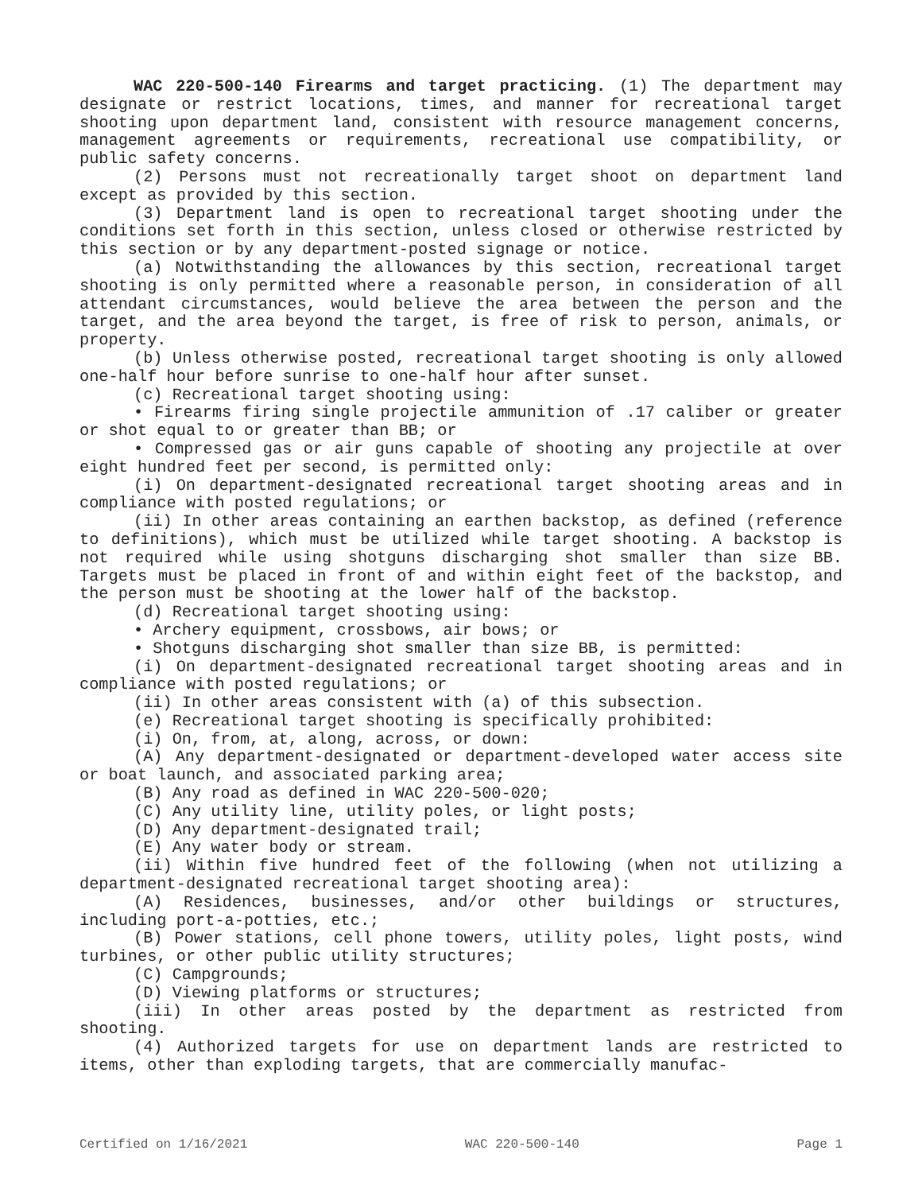WAC 220-500-140 Firearms and target practicing. (1) The department may designate or restrict locations, times, and manner for recreational target shooting upon department land, consistent with resource management concerns, management agreements or requirements, recreational use compatibility, or public safety concerns.
(2) Persons must not recreationally target shoot on department land except as provided by this section.
(3) Department land is open to recreational target shooting under the conditions set forth in this section, unless closed or otherwise restricted by this section or by any department-posted signage or notice.
(a) Notwithstanding the allowances by this section, recreational target shooting is only permitted where a reasonable person, in consideration of all attendant circumstances, would believe the area between the person and the target, and the area beyond the target, is free of risk to person, animals, or property.
(b) Unless otherwise posted, recreational target shooting is only allowed one-half hour before sunrise to one-half hour after sunset.
(c) Recreational target shooting using:
• Firearms firing single projectile ammunition of .17 caliber or greater or shot equal to or greater than BB; or
• Compressed gas or air guns capable of shooting any projectile at over eight hundred feet per second, is permitted only:
(i) On department-designated recreational target shooting areas and in compliance with posted regulations; or
(ii) In other areas containing an earthen backstop, as defined (reference to definitions), which must be utilized while target shooting. A backstop is not required while using shotguns discharging shot smaller than size BB. Targets must be placed in front of and within eight feet of the backstop, and the person must be shooting at the lower half of the backstop.
(d) Recreational target shooting using:
• Archery equipment, crossbows, air bows; or
• Shotguns discharging shot smaller than size BB, is permitted:
(i) On department-designated recreational target shooting areas and in compliance with posted regulations; or
(ii) In other areas consistent with (a) of this subsection.
(e) Recreational target shooting is specifically prohibited:
(i) On, from, at, along, across, or down:
(A) Any department-designated or department-developed water access site or boat launch, and associated parking area;
(B) Any road as defined in WAC 220-500-020;
(C) Any utility line, utility poles, or light posts;
(D) Any department-designated trail;
(E) Any water body or stream.
(ii) Within five hundred feet of the following (when not utilizing a department-designated recreational target shooting area):
(A) Residences, businesses, and/or other buildings or structures, including port-a-potties, etc.;
(B) Power stations, cell phone towers, utility poles, light posts, wind turbines, or other public utility structures;
(C) Campgrounds;
(D) Viewing platforms or structures;
(iii) In other areas posted by the department as restricted from shooting.
(4) Authorized targets for use on department lands are restricted to items, other than exploding targets, that are commercially manufac-
Certified on 1/16/2021 WAC 220-500-140 Page 1